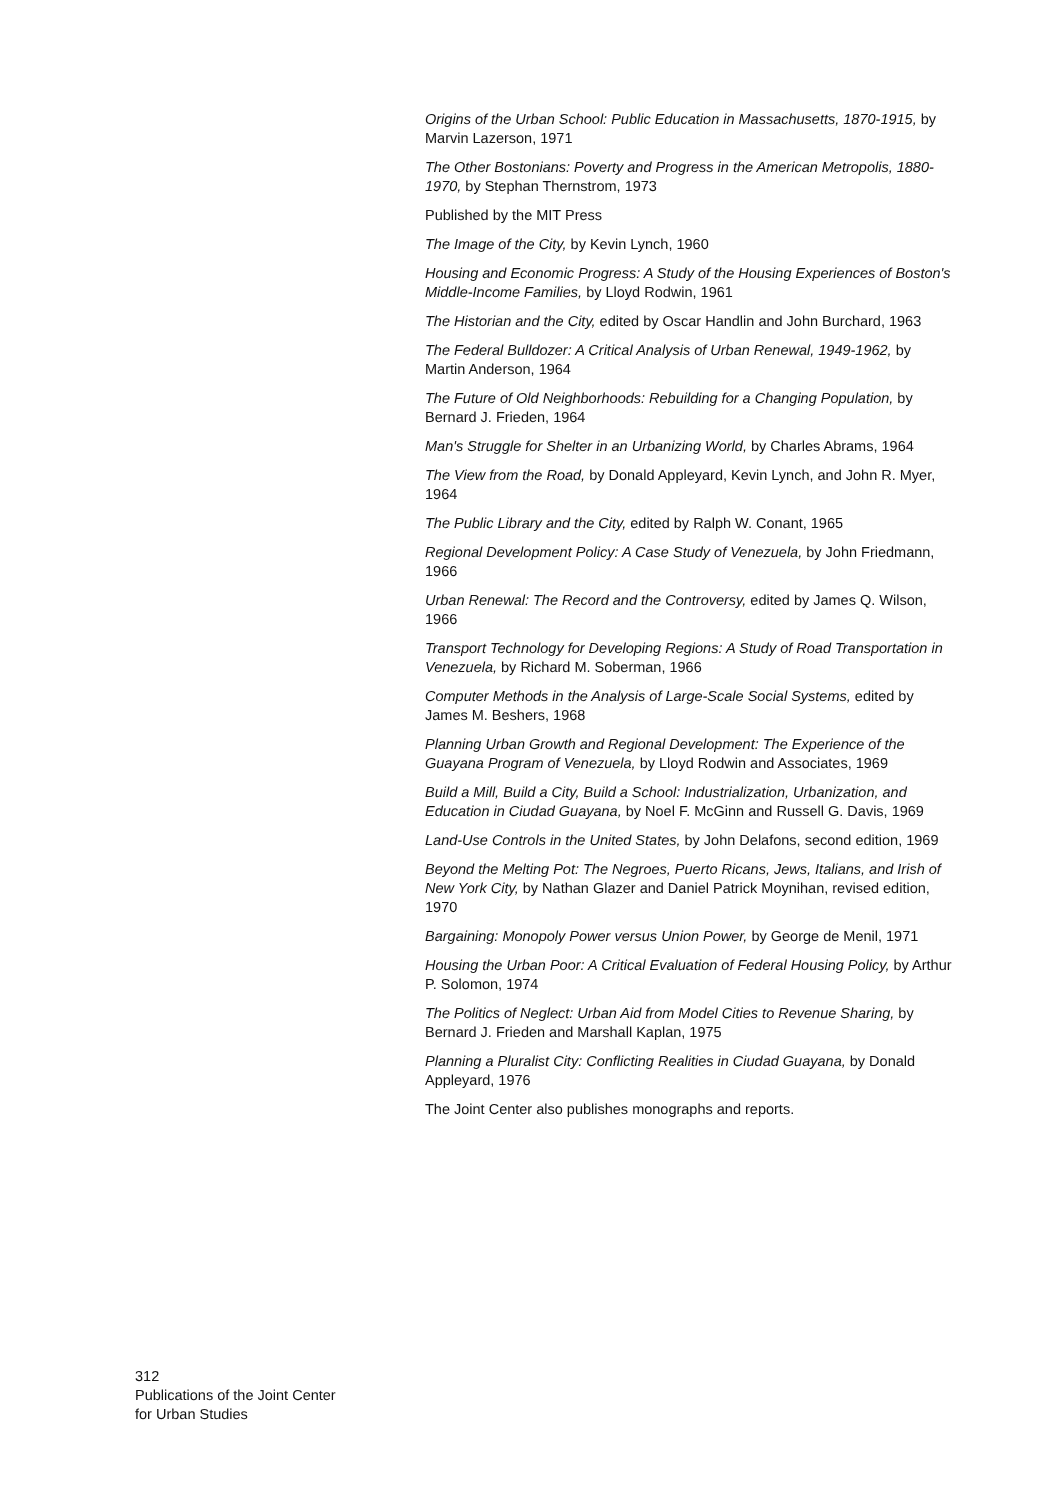Origins of the Urban School: Public Education in Massachusetts, 1870-1915, by Marvin Lazerson, 1971
The Other Bostonians: Poverty and Progress in the American Metropolis, 1880-1970, by Stephan Thernstrom, 1973
Published by the MIT Press
The Image of the City, by Kevin Lynch, 1960
Housing and Economic Progress: A Study of the Housing Experiences of Boston's Middle-Income Families, by Lloyd Rodwin, 1961
The Historian and the City, edited by Oscar Handlin and John Burchard, 1963
The Federal Bulldozer: A Critical Analysis of Urban Renewal, 1949-1962, by Martin Anderson, 1964
The Future of Old Neighborhoods: Rebuilding for a Changing Population, by Bernard J. Frieden, 1964
Man's Struggle for Shelter in an Urbanizing World, by Charles Abrams, 1964
The View from the Road, by Donald Appleyard, Kevin Lynch, and John R. Myer, 1964
The Public Library and the City, edited by Ralph W. Conant, 1965
Regional Development Policy: A Case Study of Venezuela, by John Friedmann, 1966
Urban Renewal: The Record and the Controversy, edited by James Q. Wilson, 1966
Transport Technology for Developing Regions: A Study of Road Transportation in Venezuela, by Richard M. Soberman, 1966
Computer Methods in the Analysis of Large-Scale Social Systems, edited by James M. Beshers, 1968
Planning Urban Growth and Regional Development: The Experience of the Guayana Program of Venezuela, by Lloyd Rodwin and Associates, 1969
Build a Mill, Build a City, Build a School: Industrialization, Urbanization, and Education in Ciudad Guayana, by Noel F. McGinn and Russell G. Davis, 1969
Land-Use Controls in the United States, by John Delafons, second edition, 1969
Beyond the Melting Pot: The Negroes, Puerto Ricans, Jews, Italians, and Irish of New York City, by Nathan Glazer and Daniel Patrick Moynihan, revised edition, 1970
Bargaining: Monopoly Power versus Union Power, by George de Menil, 1971
Housing the Urban Poor: A Critical Evaluation of Federal Housing Policy, by Arthur P. Solomon, 1974
The Politics of Neglect: Urban Aid from Model Cities to Revenue Sharing, by Bernard J. Frieden and Marshall Kaplan, 1975
Planning a Pluralist City: Conflicting Realities in Ciudad Guayana, by Donald Appleyard, 1976
The Joint Center also publishes monographs and reports.
312
Publications of the Joint Center
for Urban Studies